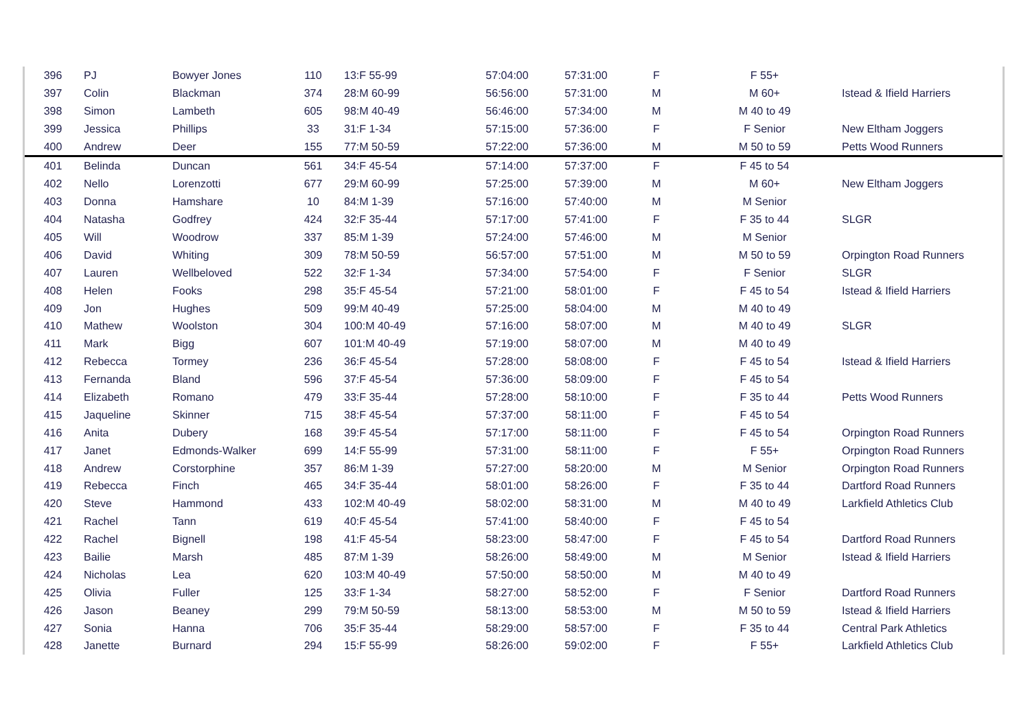| 396 | PJ | Bowyer Jones | 110 | 13:F 55-99 | 57:04:00 | 57:31:00 | F | F 55+ | |
| 397 | Colin | Blackman | 374 | 28:M 60-99 | 56:56:00 | 57:31:00 | M | M 60+ | Istead & Ifield Harriers |
| 398 | Simon | Lambeth | 605 | 98:M 40-49 | 56:46:00 | 57:34:00 | M | M 40 to 49 | |
| 399 | Jessica | Phillips | 33 | 31:F 1-34 | 57:15:00 | 57:36:00 | F | F Senior | New Eltham Joggers |
| 400 | Andrew | Deer | 155 | 77:M 50-59 | 57:22:00 | 57:36:00 | M | M 50 to 59 | Petts Wood Runners |
| 401 | Belinda | Duncan | 561 | 34:F 45-54 | 57:14:00 | 57:37:00 | F | F 45 to 54 | |
| 402 | Nello | Lorenzotti | 677 | 29:M 60-99 | 57:25:00 | 57:39:00 | M | M 60+ | New Eltham Joggers |
| 403 | Donna | Hamshare | 10 | 84:M 1-39 | 57:16:00 | 57:40:00 | M | M Senior | |
| 404 | Natasha | Godfrey | 424 | 32:F 35-44 | 57:17:00 | 57:41:00 | F | F 35 to 44 | SLGR |
| 405 | Will | Woodrow | 337 | 85:M 1-39 | 57:24:00 | 57:46:00 | M | M Senior | |
| 406 | David | Whiting | 309 | 78:M 50-59 | 56:57:00 | 57:51:00 | M | M 50 to 59 | Orpington Road Runners |
| 407 | Lauren | Wellbeloved | 522 | 32:F 1-34 | 57:34:00 | 57:54:00 | F | F Senior | SLGR |
| 408 | Helen | Fooks | 298 | 35:F 45-54 | 57:21:00 | 58:01:00 | F | F 45 to 54 | Istead & Ifield Harriers |
| 409 | Jon | Hughes | 509 | 99:M 40-49 | 57:25:00 | 58:04:00 | M | M 40 to 49 | |
| 410 | Mathew | Woolston | 304 | 100:M 40-49 | 57:16:00 | 58:07:00 | M | M 40 to 49 | SLGR |
| 411 | Mark | Bigg | 607 | 101:M 40-49 | 57:19:00 | 58:07:00 | M | M 40 to 49 | |
| 412 | Rebecca | Tormey | 236 | 36:F 45-54 | 57:28:00 | 58:08:00 | F | F 45 to 54 | Istead & Ifield Harriers |
| 413 | Fernanda | Bland | 596 | 37:F 45-54 | 57:36:00 | 58:09:00 | F | F 45 to 54 | |
| 414 | Elizabeth | Romano | 479 | 33:F 35-44 | 57:28:00 | 58:10:00 | F | F 35 to 44 | Petts Wood Runners |
| 415 | Jaqueline | Skinner | 715 | 38:F 45-54 | 57:37:00 | 58:11:00 | F | F 45 to 54 | |
| 416 | Anita | Dubery | 168 | 39:F 45-54 | 57:17:00 | 58:11:00 | F | F 45 to 54 | Orpington Road Runners |
| 417 | Janet | Edmonds-Walker | 699 | 14:F 55-99 | 57:31:00 | 58:11:00 | F | F 55+ | Orpington Road Runners |
| 418 | Andrew | Corstorphine | 357 | 86:M 1-39 | 57:27:00 | 58:20:00 | M | M Senior | Orpington Road Runners |
| 419 | Rebecca | Finch | 465 | 34:F 35-44 | 58:01:00 | 58:26:00 | F | F 35 to 44 | Dartford Road Runners |
| 420 | Steve | Hammond | 433 | 102:M 40-49 | 58:02:00 | 58:31:00 | M | M 40 to 49 | Larkfield Athletics Club |
| 421 | Rachel | Tann | 619 | 40:F 45-54 | 57:41:00 | 58:40:00 | F | F 45 to 54 | |
| 422 | Rachel | Bignell | 198 | 41:F 45-54 | 58:23:00 | 58:47:00 | F | F 45 to 54 | Dartford Road Runners |
| 423 | Bailie | Marsh | 485 | 87:M 1-39 | 58:26:00 | 58:49:00 | M | M Senior | Istead & Ifield Harriers |
| 424 | Nicholas | Lea | 620 | 103:M 40-49 | 57:50:00 | 58:50:00 | M | M 40 to 49 | |
| 425 | Olivia | Fuller | 125 | 33:F 1-34 | 58:27:00 | 58:52:00 | F | F Senior | Dartford Road Runners |
| 426 | Jason | Beaney | 299 | 79:M 50-59 | 58:13:00 | 58:53:00 | M | M 50 to 59 | Istead & Ifield Harriers |
| 427 | Sonia | Hanna | 706 | 35:F 35-44 | 58:29:00 | 58:57:00 | F | F 35 to 44 | Central Park Athletics |
| 428 | Janette | Burnard | 294 | 15:F 55-99 | 58:26:00 | 59:02:00 | F | F 55+ | Larkfield Athletics Club |